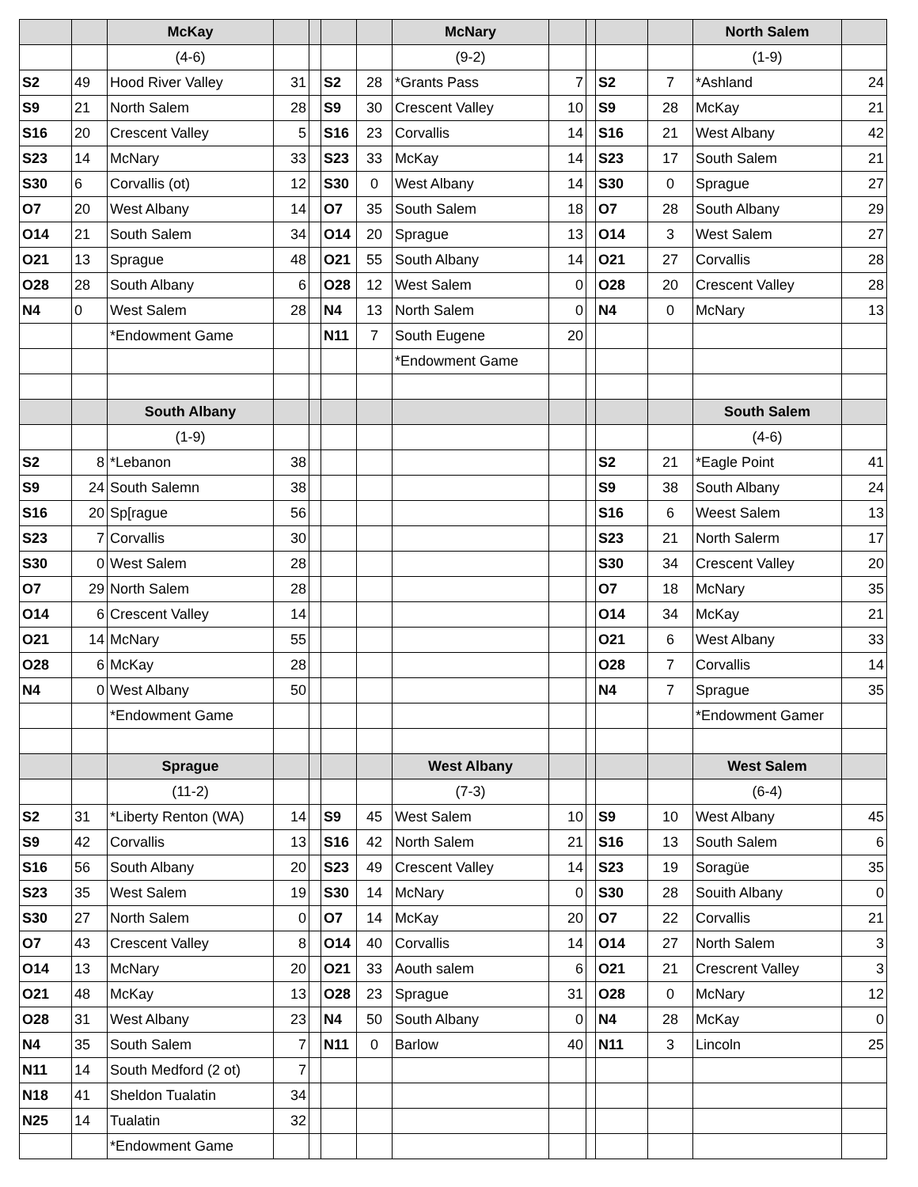| | | McKay | | | | | McNary | | | | | North Salem | |
| --- | --- | --- | --- | --- | --- | --- | --- | --- | --- | --- | --- | --- | --- |
| | | (4-6) | | | | | (9-2) | | | | | (1-9) | |
| S2 | 49 | Hood River Valley | 31 | | S2 | 28 | *Grants Pass | 7 | | S2 | 7 | *Ashland | 24 |
| S9 | 21 | North Salem | 28 | | S9 | 30 | Crescent Valley | 10 | | S9 | 28 | McKay | 21 |
| S16 | 20 | Crescent Valley | 5 | | S16 | 23 | Corvallis | 14 | | S16 | 21 | West Albany | 42 |
| S23 | 14 | McNary | 33 | | S23 | 33 | McKay | 14 | | S23 | 17 | South Salem | 21 |
| S30 | 6 | Corvallis (ot) | 12 | | S30 | 0 | West Albany | 14 | | S30 | 0 | Sprague | 27 |
| O7 | 20 | West Albany | 14 | | O7 | 35 | South Salem | 18 | | O7 | 28 | South Albany | 29 |
| O14 | 21 | South Salem | 34 | | O14 | 20 | Sprague | 13 | | O14 | 3 | West Salem | 27 |
| O21 | 13 | Sprague | 48 | | O21 | 55 | South Albany | 14 | | O21 | 27 | Corvallis | 28 |
| O28 | 28 | South Albany | 6 | | O28 | 12 | West Salem | 0 | | O28 | 20 | Crescent Valley | 28 |
| N4 | 0 | West Salem | 28 | | N4 | 13 | North Salem | 0 | | N4 | 0 | McNary | 13 |
| | | *Endowment Game | | | N11 | 7 | South Eugene | 20 | | | | | |
| | | | | | | | *Endowment Game | | | | | | |
| | | South Albany | | | | | | | | | | South Salem | |
| | | (1-9) | | | | | | | | | | (4-6) | |
| S2 | 8 | *Lebanon | 38 | | | | | | | S2 | 21 | *Eagle Point | 41 |
| S9 | 24 | South Salemn | 38 | | | | | | | S9 | 38 | South Albany | 24 |
| S16 | 20 | Sp[rague | 56 | | | | | | | S16 | 6 | Weest Salem | 13 |
| S23 | 7 | Corvallis | 30 | | | | | | | S23 | 21 | North Salerm | 17 |
| S30 | 0 | West Salem | 28 | | | | | | | S30 | 34 | Crescent Valley | 20 |
| O7 | 29 | North Salem | 28 | | | | | | | O7 | 18 | McNary | 35 |
| O14 | 6 | Crescent Valley | 14 | | | | | | | O14 | 34 | McKay | 21 |
| O21 | 14 | McNary | 55 | | | | | | | O21 | 6 | West Albany | 33 |
| O28 | 6 | McKay | 28 | | | | | | | O28 | 7 | Corvallis | 14 |
| N4 | 0 | West Albany | 50 | | | | | | | N4 | 7 | Sprague | 35 |
| | | *Endowment Game | | | | | | | | | | *Endowment Gamer | |
| | | Sprague | | | | | West Albany | | | | | West Salem | |
| | | (11-2) | | | | | (7-3) | | | | | (6-4) | |
| S2 | 31 | *Liberty Renton (WA) | 14 | | S9 | 45 | West Salem | 10 | | S9 | 10 | West Albany | 45 |
| S9 | 42 | Corvallis | 13 | | S16 | 42 | North Salem | 21 | | S16 | 13 | South Salem | 6 |
| S16 | 56 | South Albany | 20 | | S23 | 49 | Crescent Valley | 14 | | S23 | 19 | Soragüe | 35 |
| S23 | 35 | West Salem | 19 | | S30 | 14 | McNary | 0 | | S30 | 28 | Souith Albany | 0 |
| S30 | 27 | North Salem | 0 | | O7 | 14 | McKay | 20 | | O7 | 22 | Corvallis | 21 |
| O7 | 43 | Crescent Valley | 8 | | O14 | 40 | Corvallis | 14 | | O14 | 27 | North Salem | 3 |
| O14 | 13 | McNary | 20 | | O21 | 33 | Aouth salem | 6 | | O21 | 21 | Crescrent Valley | 3 |
| O21 | 48 | McKay | 13 | | O28 | 23 | Sprague | 31 | | O28 | 0 | McNary | 12 |
| O28 | 31 | West Albany | 23 | | N4 | 50 | South Albany | 0 | | N4 | 28 | McKay | 0 |
| N4 | 35 | South Salem | 7 | | N11 | 0 | Barlow | 40 | | N11 | 3 | Lincoln | 25 |
| N11 | 14 | South Medford (2 ot) | 7 | | | | | | | | | | |
| N18 | 41 | Sheldon Tualatin | 34 | | | | | | | | | | |
| N25 | 14 | Tualatin | 32 | | | | | | | | | | |
| | | *Endowment Game | | | | | | | | | | | |